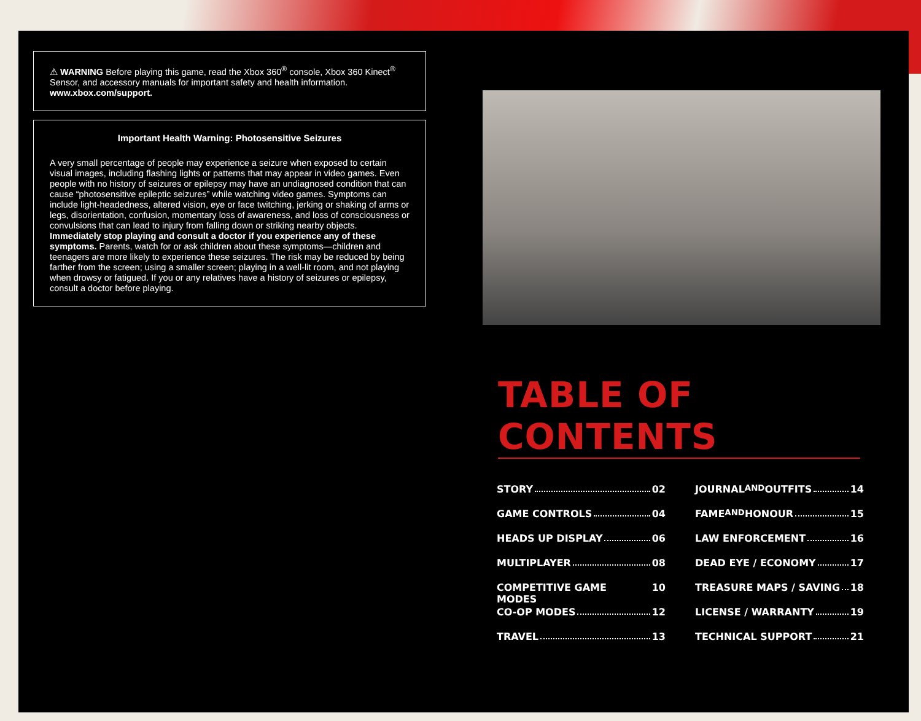⚠ WARNING Before playing this game, read the Xbox 360<sup>®</sup> console, Xbox 360 Kinect<sup>®</sup> Sensor, and accessory manuals for important safety and health information. www.xbox.com/support.
Important Health Warning: Photosensitive Seizures
A very small percentage of people may experience a seizure when exposed to certain visual images, including flashing lights or patterns that may appear in video games. Even people with no history of seizures or epilepsy may have an undiagnosed condition that can cause “photosensitive epileptic seizures” while watching video games. Symptoms can include light-headedness, altered vision, eye or face twitching, jerking or shaking of arms or legs, disorientation, confusion, momentary loss of awareness, and loss of consciousness or convulsions that can lead to injury from falling down or striking nearby objects. Immediately stop playing and consult a doctor if you experience any of these symptoms. Parents, watch for or ask children about these symptoms—children and teenagers are more likely to experience these seizures. The risk may be reduced by being farther from the screen; using a smaller screen; playing in a well-lit room, and not playing when drowsy or fatigued. If you or any relatives have a history of seizures or epilepsy, consult a doctor before playing.
TABLE OF CONTENTS
STORY 02
GAME CONTROLS 04
HEADS UP DISPLAY 06
MULTIPLAYER 08
COMPETITIVE GAME MODES 10
CO-OP MODES 12
TRAVEL 13
JOURNAL AND OUTFITS 14
FAME AND HONOUR 15
LAW ENFORCEMENT 16
DEAD EYE / ECONOMY 17
TREASURE MAPS / SAVING 18
LICENSE / WARRANTY 19
TECHNICAL SUPPORT 21